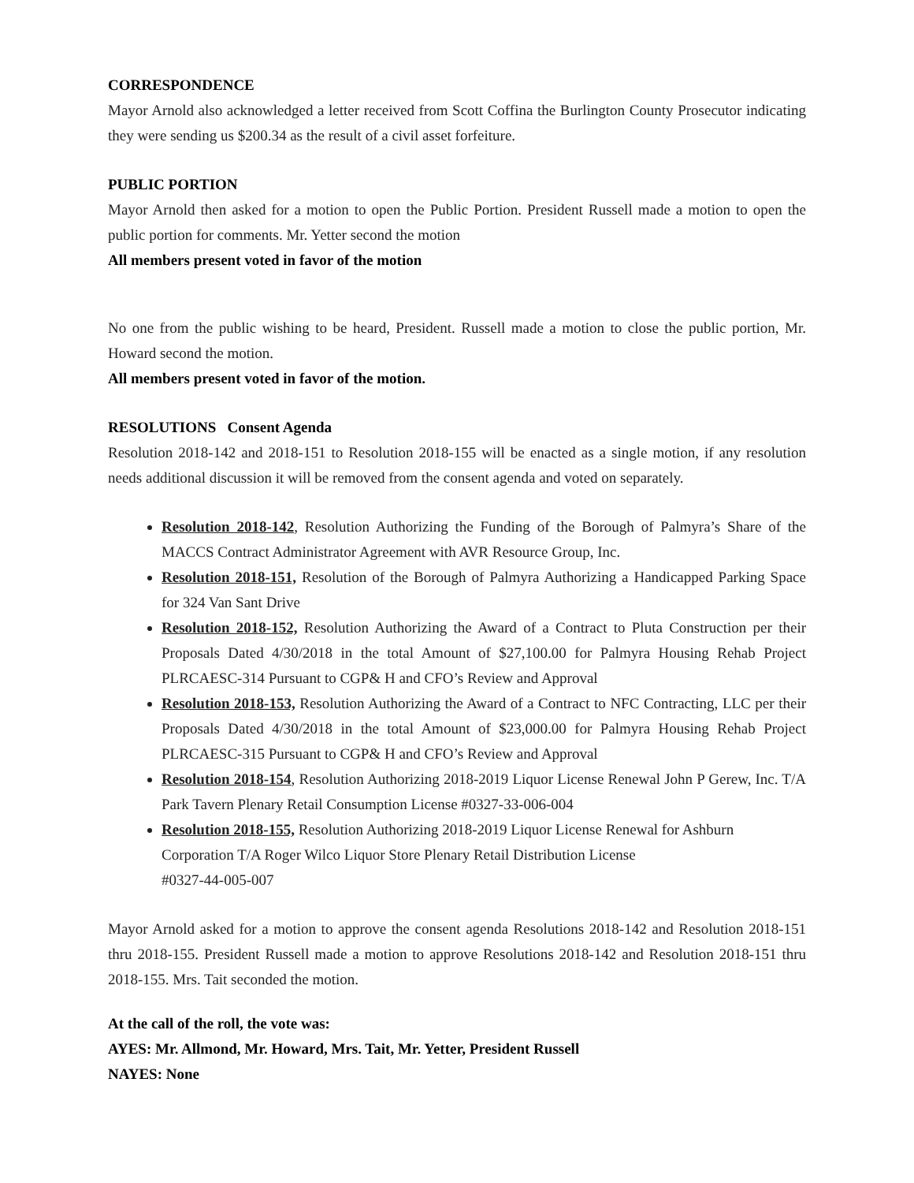CORRESPONDENCE
Mayor Arnold also acknowledged a letter received from Scott Coffina the Burlington County Prosecutor indicating they were sending us $200.34 as the result of a civil asset forfeiture.
PUBLIC PORTION
Mayor Arnold then asked for a motion to open the Public Portion. President Russell made a motion to open the public portion for comments. Mr. Yetter second the motion
All members present voted in favor of the motion
No one from the public wishing to be heard, President. Russell made a motion to close the public portion, Mr. Howard second the motion.
All members present voted in favor of the motion.
RESOLUTIONS Consent Agenda
Resolution 2018-142 and 2018-151 to Resolution 2018-155 will be enacted as a single motion, if any resolution needs additional discussion it will be removed from the consent agenda and voted on separately.
Resolution 2018-142, Resolution Authorizing the Funding of the Borough of Palmyra’s Share of the MACCS Contract Administrator Agreement with AVR Resource Group, Inc.
Resolution 2018-151, Resolution of the Borough of Palmyra Authorizing a Handicapped Parking Space for 324 Van Sant Drive
Resolution 2018-152, Resolution Authorizing the Award of a Contract to Pluta Construction per their Proposals Dated 4/30/2018 in the total Amount of $27,100.00 for Palmyra Housing Rehab Project PLRCAESC-314 Pursuant to CGP& H and CFO’s Review and Approval
Resolution 2018-153, Resolution Authorizing the Award of a Contract to NFC Contracting, LLC per their Proposals Dated 4/30/2018 in the total Amount of $23,000.00 for Palmyra Housing Rehab Project PLRCAESC-315 Pursuant to CGP& H and CFO’s Review and Approval
Resolution 2018-154, Resolution Authorizing 2018-2019 Liquor License Renewal John P Gerew, Inc. T/A Park Tavern Plenary Retail Consumption License #0327-33-006-004
Resolution 2018-155, Resolution Authorizing 2018-2019 Liquor License Renewal for Ashburn Corporation T/A Roger Wilco Liquor Store Plenary Retail Distribution License
#0327-44-005-007
Mayor Arnold asked for a motion to approve the consent agenda Resolutions 2018-142 and Resolution 2018-151 thru 2018-155. President Russell made a motion to approve Resolutions 2018-142 and Resolution 2018-151 thru 2018-155. Mrs. Tait seconded the motion.
At the call of the roll, the vote was:
AYES: Mr. Allmond, Mr. Howard, Mrs. Tait, Mr. Yetter, President Russell
NAYES: None